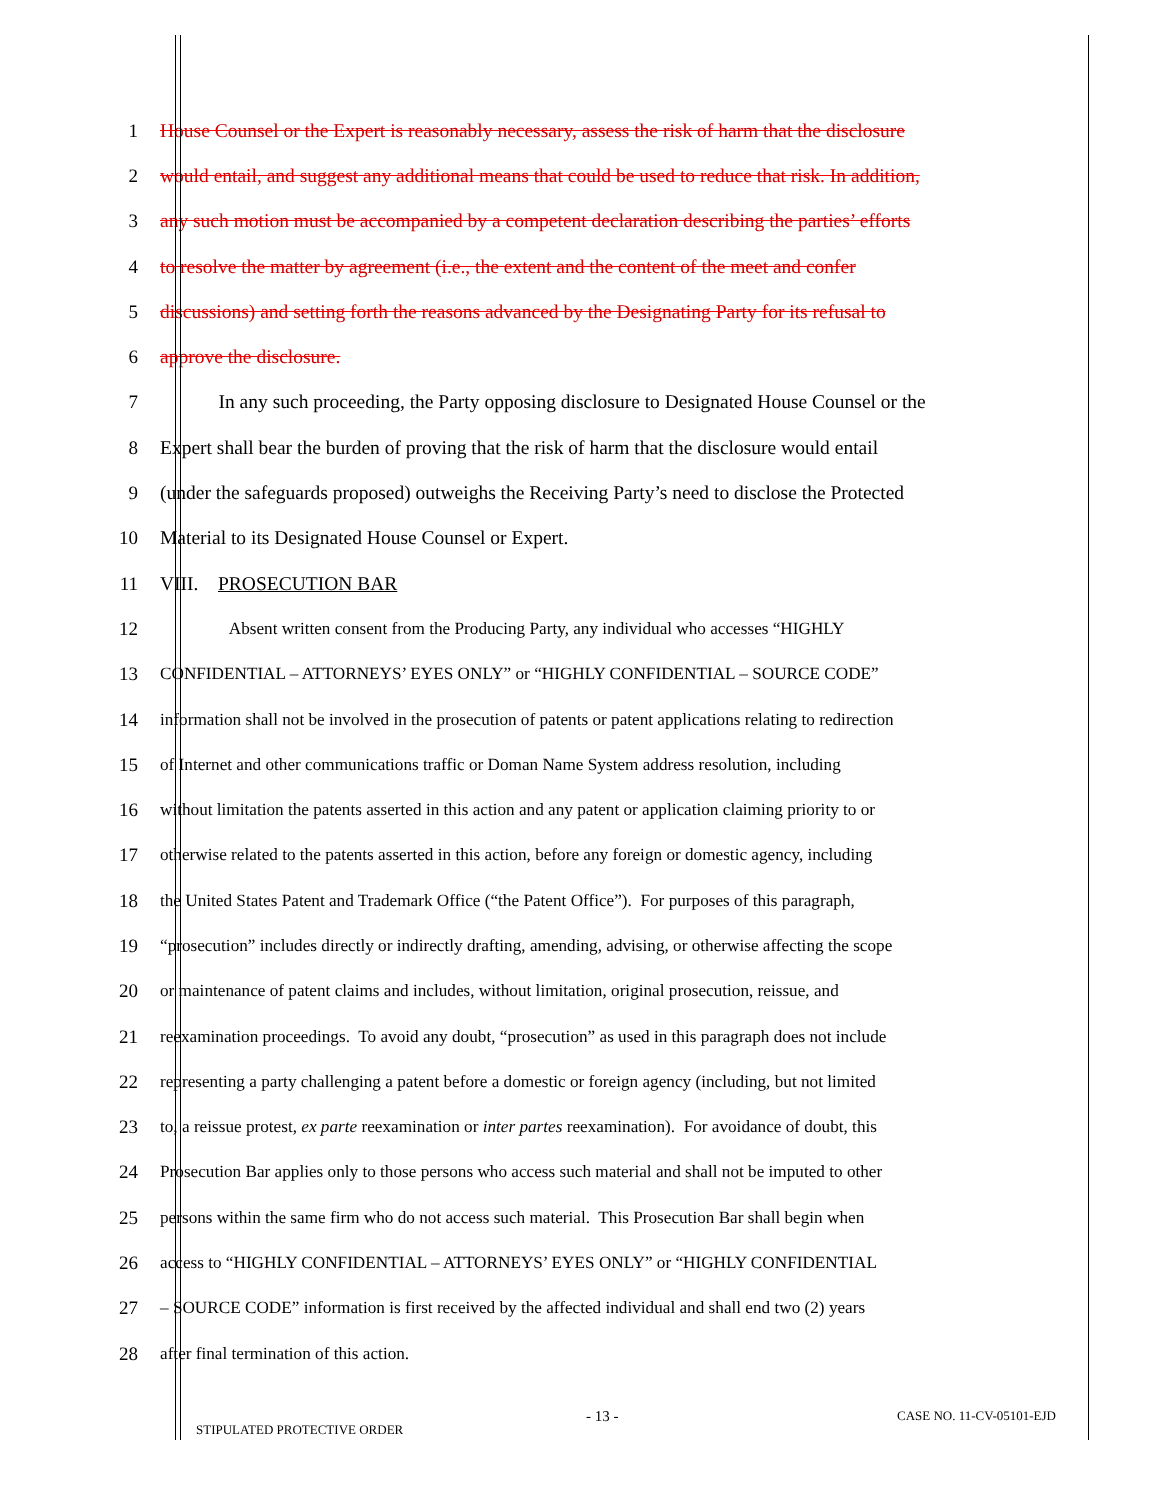1 House Counsel or the Expert is reasonably necessary, assess the risk of harm that the disclosure
2 would entail, and suggest any additional means that could be used to reduce that risk. In addition,
3 any such motion must be accompanied by a competent declaration describing the parties’ efforts
4 to resolve the matter by agreement (i.e., the extent and the content of the meet and confer
5 discussions) and setting forth the reasons advanced by the Designating Party for its refusal to
6 approve the disclosure.
7    In any such proceeding, the Party opposing disclosure to Designated House Counsel or the
8 Expert shall bear the burden of proving that the risk of harm that the disclosure would entail
9 (under the safeguards proposed) outweighs the Receiving Party’s need to disclose the Protected
10 Material to its Designated House Counsel or Expert.
11 VIII. PROSECUTION BAR
12     Absent written consent from the Producing Party, any individual who accesses “HIGHLY
13 CONFIDENTIAL – ATTORNEYS’ EYES ONLY” or “HIGHLY CONFIDENTIAL – SOURCE CODE”
14 information shall not be involved in the prosecution of patents or patent applications relating to redirection
15 of Internet and other communications traffic or Doman Name System address resolution, including
16 without limitation the patents asserted in this action and any patent or application claiming priority to or
17 otherwise related to the patents asserted in this action, before any foreign or domestic agency, including
18 the United States Patent and Trademark Office (“the Patent Office”). For purposes of this paragraph,
19 “prosecution” includes directly or indirectly drafting, amending, advising, or otherwise affecting the scope
20 or maintenance of patent claims and includes, without limitation, original prosecution, reissue, and
21 reexamination proceedings. To avoid any doubt, “prosecution” as used in this paragraph does not include
22 representing a party challenging a patent before a domestic or foreign agency (including, but not limited
23 to, a reissue protest, ex parte reexamination or inter partes reexamination). For avoidance of doubt, this
24 Prosecution Bar applies only to those persons who access such material and shall not be imputed to other
25 persons within the same firm who do not access such material. This Prosecution Bar shall begin when
26 access to “HIGHLY CONFIDENTIAL – ATTORNEYS’ EYES ONLY” or “HIGHLY CONFIDENTIAL
27 – SOURCE CODE” information is first received by the affected individual and shall end two (2) years
28 after final termination of this action.
STIPULATED PROTECTIVE ORDER
- 13 -
CASE NO. 11-CV-05101-EJD